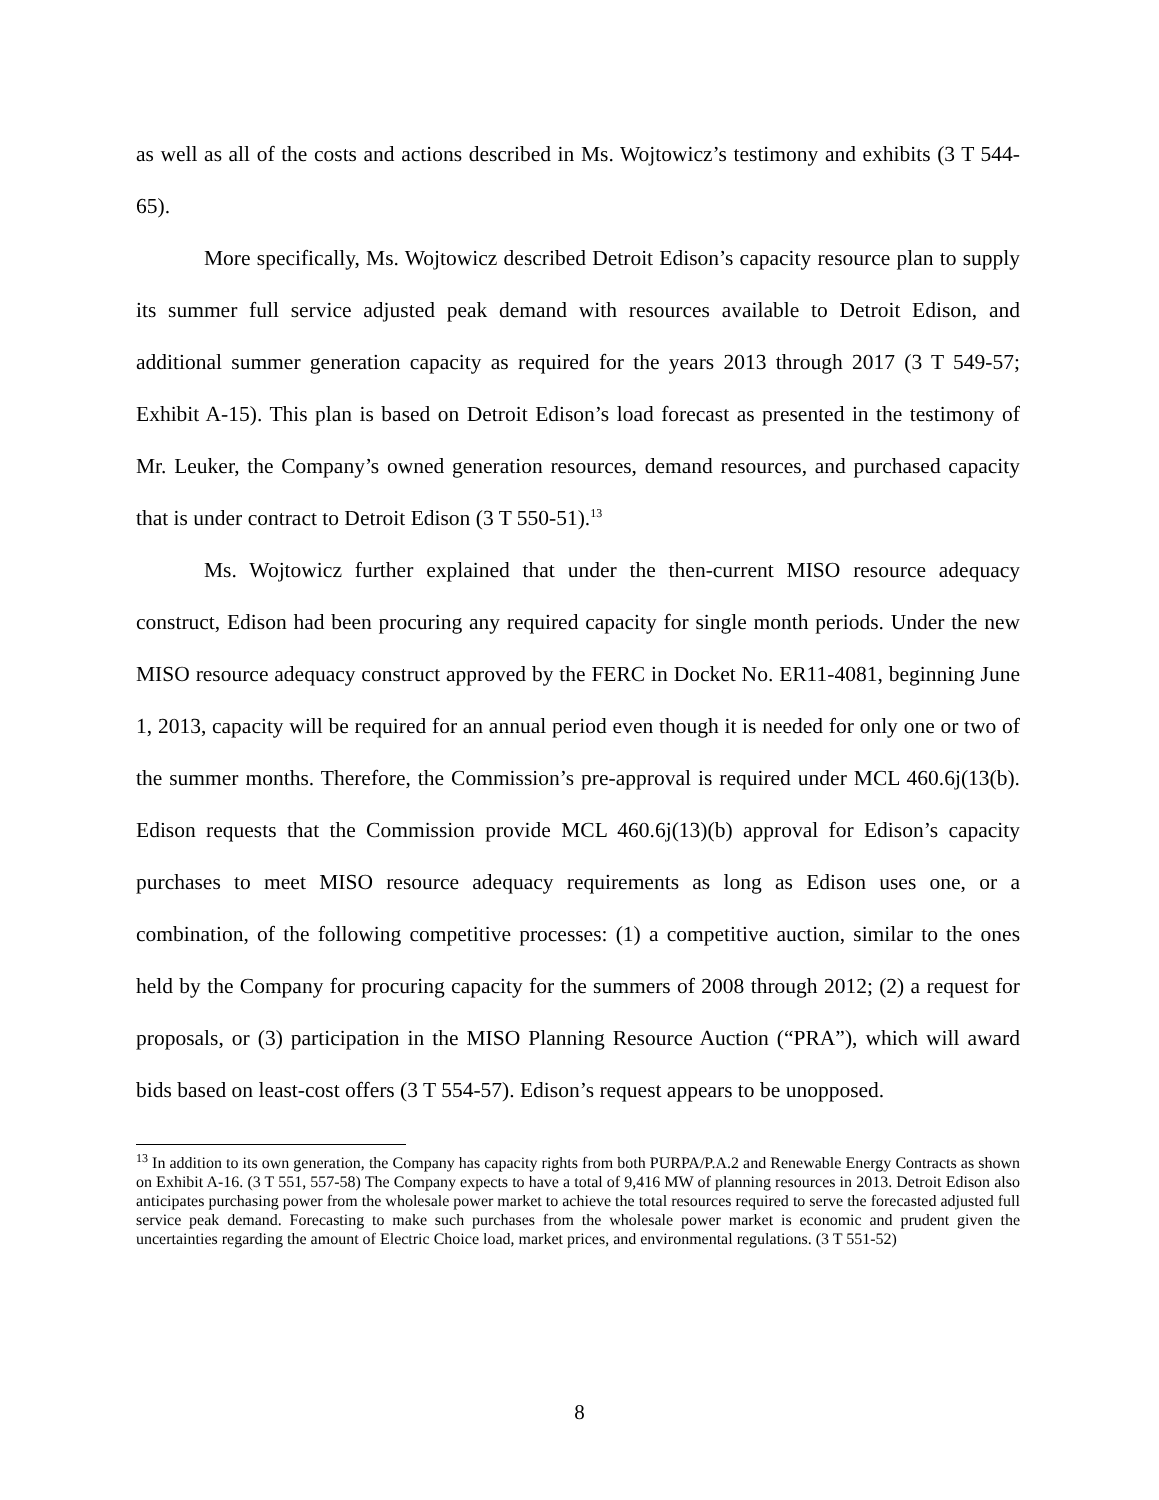as well as all of the costs and actions described in Ms. Wojtowicz’s testimony and exhibits (3 T 544-65).
More specifically, Ms. Wojtowicz described Detroit Edison’s capacity resource plan to supply its summer full service adjusted peak demand with resources available to Detroit Edison, and additional summer generation capacity as required for the years 2013 through 2017 (3 T 549-57; Exhibit A-15). This plan is based on Detroit Edison’s load forecast as presented in the testimony of Mr. Leuker, the Company’s owned generation resources, demand resources, and purchased capacity that is under contract to Detroit Edison (3 T 550-51).<sup>13</sup>
Ms. Wojtowicz further explained that under the then-current MISO resource adequacy construct, Edison had been procuring any required capacity for single month periods. Under the new MISO resource adequacy construct approved by the FERC in Docket No. ER11-4081, beginning June 1, 2013, capacity will be required for an annual period even though it is needed for only one or two of the summer months. Therefore, the Commission’s pre-approval is required under MCL 460.6j(13(b). Edison requests that the Commission provide MCL 460.6j(13)(b) approval for Edison’s capacity purchases to meet MISO resource adequacy requirements as long as Edison uses one, or a combination, of the following competitive processes: (1) a competitive auction, similar to the ones held by the Company for procuring capacity for the summers of 2008 through 2012; (2) a request for proposals, or (3) participation in the MISO Planning Resource Auction (“PRA”), which will award bids based on least-cost offers (3 T 554-57). Edison’s request appears to be unopposed.
<sup>13</sup> In addition to its own generation, the Company has capacity rights from both PURPA/P.A.2 and Renewable Energy Contracts as shown on Exhibit A-16. (3 T 551, 557-58) The Company expects to have a total of 9,416 MW of planning resources in 2013. Detroit Edison also anticipates purchasing power from the wholesale power market to achieve the total resources required to serve the forecasted adjusted full service peak demand. Forecasting to make such purchases from the wholesale power market is economic and prudent given the uncertainties regarding the amount of Electric Choice load, market prices, and environmental regulations. (3 T 551-52)
8